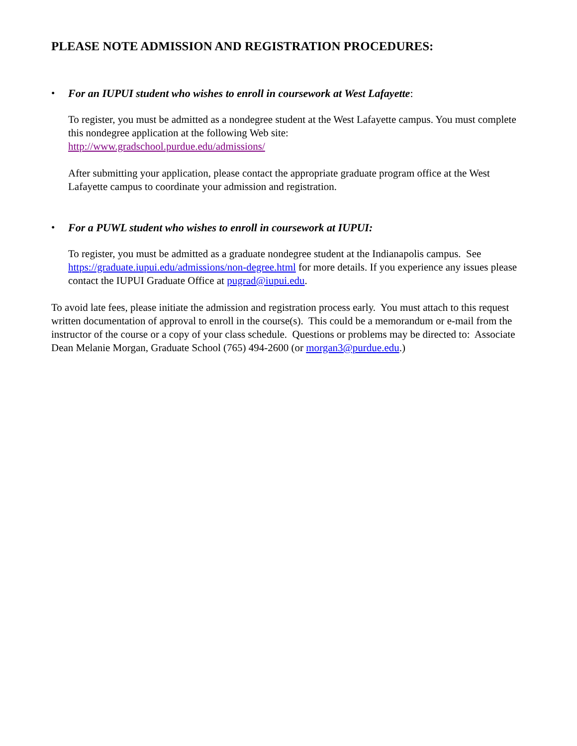PLEASE NOTE ADMISSION AND REGISTRATION PROCEDURES:
•
For an IUPUI student who wishes to enroll in coursework at West Lafayette:
To register, you must be admitted as a nondegree student at the West Lafayette campus. You must complete this nondegree application at the following Web site:
http://www.gradschool.purdue.edu/admissions/
After submitting your application, please contact the appropriate graduate program office at the West Lafayette campus to coordinate your admission and registration.
•
For a PUWL student who wishes to enroll in coursework at IUPUI:
To register, you must be admitted as a graduate nondegree student at the Indianapolis campus. See https://graduate.iupui.edu/admissions/non-degree.html for more details. If you experience any issues please contact the IUPUI Graduate Office at pugrad@iupui.edu.
To avoid late fees, please initiate the admission and registration process early. You must attach to this request written documentation of approval to enroll in the course(s). This could be a memorandum or e-mail from the instructor of the course or a copy of your class schedule. Questions or problems may be directed to: Associate Dean Melanie Morgan, Graduate School (765) 494-2600 (or morgan3@purdue.edu.)